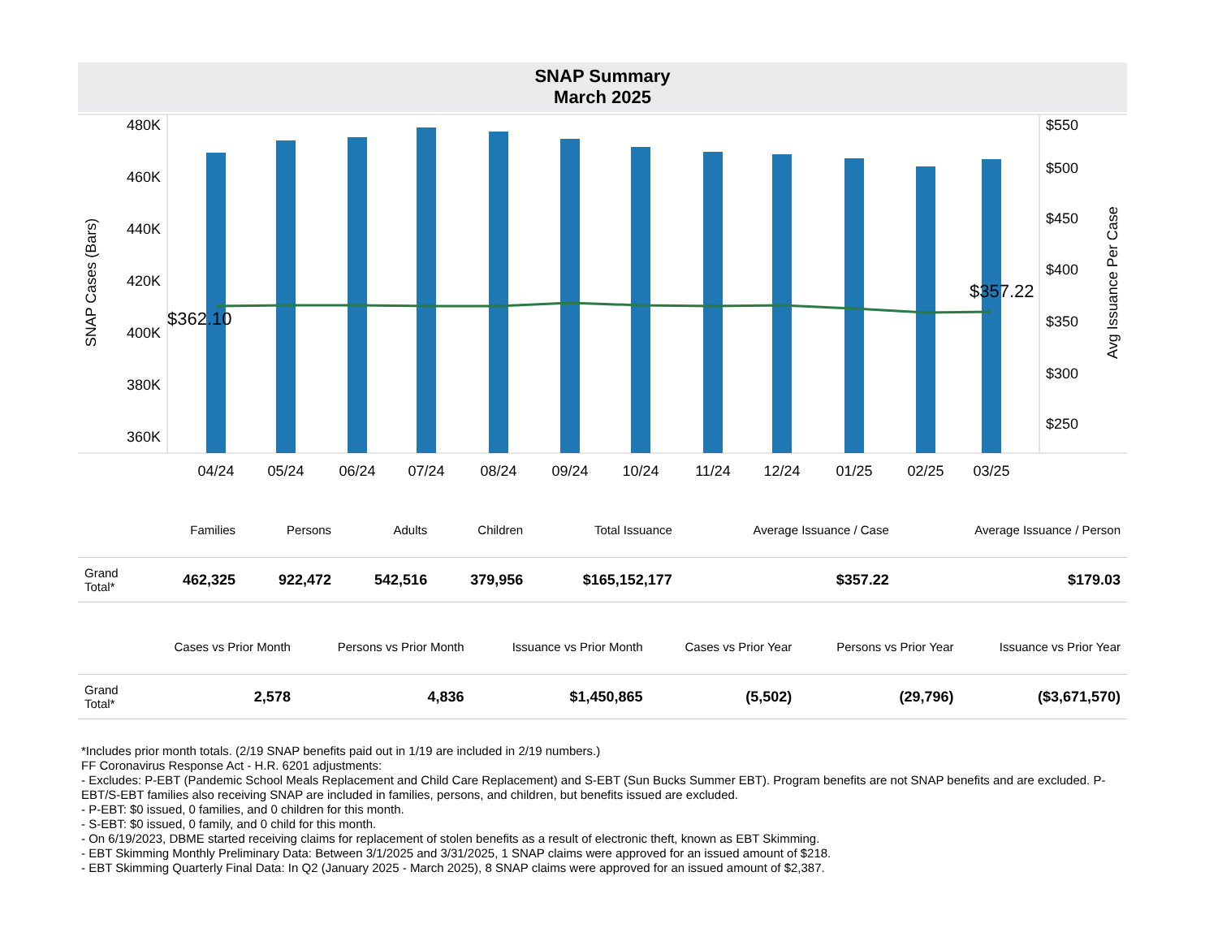SNAP Summary
March 2025
480K
460K
440K
420K
400K
380K
360K
$550
$500
$450
$400
$350
$300
$250
SNAP Cases (Bars)
Avg Issuance Per Case
$362.10
$357.22
04/24
05/24
06/24
07/24
08/24
09/24
10/24
11/24
12/24
01/25
02/25
03/25
| | Families | Persons | Adults | Children | Total Issuance | Average Issuance / Case | Average Issuance / Person |
| --- | --- | --- | --- | --- | --- | --- | --- |
| Grand Total* | 462,325 | 922,472 | 542,516 | 379,956 | $165,152,177 | $357.22 | $179.03 |
| | Cases vs Prior Month | Persons vs Prior Month | Issuance vs Prior Month | Cases vs Prior Year | Persons vs Prior Year | Issuance vs Prior Year |
| --- | --- | --- | --- | --- | --- | --- |
| Grand Total* | 2,578 | 4,836 | $1,450,865 | (5,502) | (29,796) | ($3,671,570) |
*Includes prior month totals. (2/19 SNAP benefits paid out in 1/19 are included in 2/19 numbers.)
FF Coronavirus Response Act - H.R. 6201 adjustments:
- Excludes: P-EBT (Pandemic School Meals Replacement and Child Care Replacement) and S-EBT (Sun Bucks Summer EBT). Program benefits are not SNAP benefits and are excluded. P-EBT/S-EBT families also receiving SNAP are included in families, persons, and children, but benefits issued are excluded.
- P-EBT: $0 issued, 0 families, and 0 children for this month.
- S-EBT: $0 issued, 0 family, and 0 child for this month.
- On 6/19/2023, DBME started receiving claims for replacement of stolen benefits as a result of electronic theft, known as EBT Skimming.
- EBT Skimming Monthly Preliminary Data: Between 3/1/2025 and 3/31/2025, 1 SNAP claims were approved for an issued amount of $218.
- EBT Skimming Quarterly Final Data: In Q2 (January 2025 - March 2025), 8 SNAP claims were approved for an issued amount of $2,387.